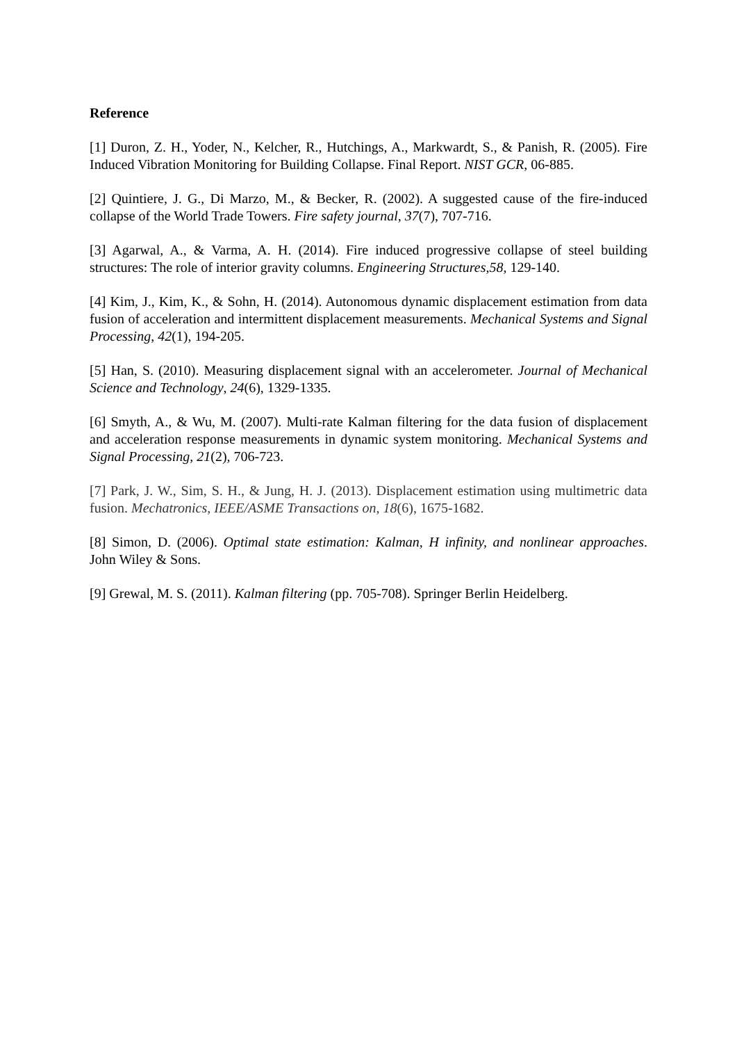Reference
[1] Duron, Z. H., Yoder, N., Kelcher, R., Hutchings, A., Markwardt, S., & Panish, R. (2005). Fire Induced Vibration Monitoring for Building Collapse. Final Report. NIST GCR, 06-885.
[2] Quintiere, J. G., Di Marzo, M., & Becker, R. (2002). A suggested cause of the fire-induced collapse of the World Trade Towers. Fire safety journal, 37(7), 707-716.
[3] Agarwal, A., & Varma, A. H. (2014). Fire induced progressive collapse of steel building structures: The role of interior gravity columns. Engineering Structures,58, 129-140.
[4] Kim, J., Kim, K., & Sohn, H. (2014). Autonomous dynamic displacement estimation from data fusion of acceleration and intermittent displacement measurements. Mechanical Systems and Signal Processing, 42(1), 194-205.
[5] Han, S. (2010). Measuring displacement signal with an accelerometer. Journal of Mechanical Science and Technology, 24(6), 1329-1335.
[6] Smyth, A., & Wu, M. (2007). Multi-rate Kalman filtering for the data fusion of displacement and acceleration response measurements in dynamic system monitoring. Mechanical Systems and Signal Processing, 21(2), 706-723.
[7] Park, J. W., Sim, S. H., & Jung, H. J. (2013). Displacement estimation using multimetric data fusion. Mechatronics, IEEE/ASME Transactions on, 18(6), 1675-1682.
[8] Simon, D. (2006). Optimal state estimation: Kalman, H infinity, and nonlinear approaches. John Wiley & Sons.
[9] Grewal, M. S. (2011). Kalman filtering (pp. 705-708). Springer Berlin Heidelberg.